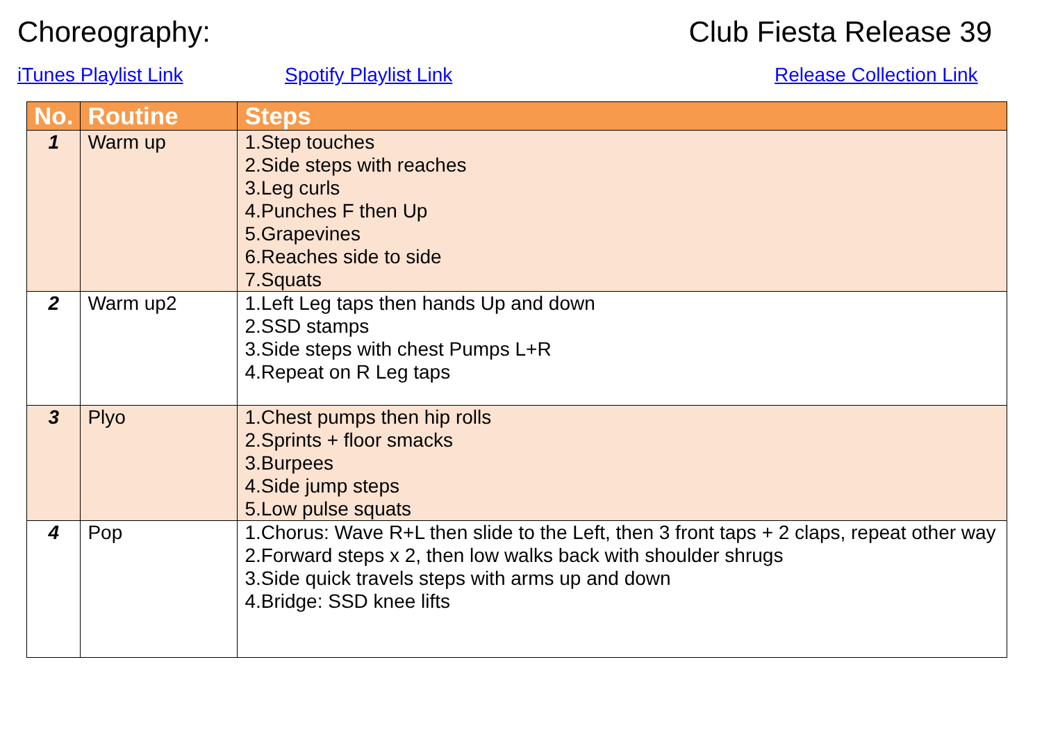Choreography: Club Fiesta Release 39
iTunes Playlist Link Spotify Playlist Link Release Collection Link
| No. | Routine | Steps |
| --- | --- | --- |
| 1 | Warm up | 1.Step touches 2.Side steps with reaches 3.Leg curls 4.Punches F then Up 5.Grapevines 6.Reaches side to side 7.Squats |
| 2 | Warm up2 | 1.Left Leg taps then hands Up and down 2.SSD stamps 3.Side steps with chest Pumps L+R 4.Repeat on R Leg taps |
| 3 | Plyo | 1.Chest pumps then hip rolls 2.Sprints + floor smacks 3.Burpees 4.Side jump steps 5.Low pulse squats |
| 4 | Pop | 1.Chorus: Wave R+L then slide to the Left, then 3 front taps + 2 claps, repeat other way 2.Forward steps x 2, then low walks back with shoulder shrugs 3.Side quick travels steps with arms up and down 4.Bridge: SSD knee lifts |